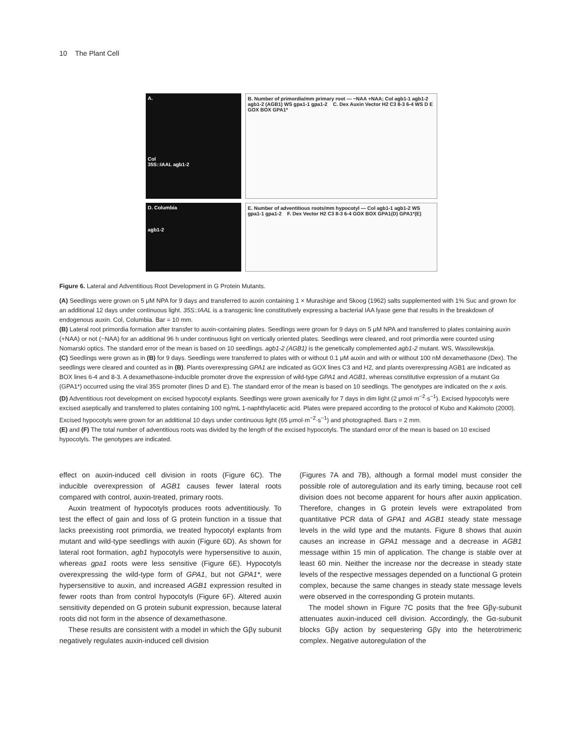10 The Plant Cell
A.
Col
35S::IAAL agb1-2
B. Number of primordia/mm primary root — −NAA +NAA; Col agb1-1 agb1-2 agb1-2 (AGB1) WS gpa1-1 gpa1-2 C. Dex Auxin Vector H2 C3 8-3 6-4 WS D E GOX BOX GPA1*
D. Columbia
agb1-2
E. Number of adventitious roots/mm hypocotyl — Col agb1-1 agb1-2 WS gpa1-1 gpa1-2 F. Dex Vector H2 C3 8-3 6-4 GOX BOX GPA1(D) GPA1*(E)
Figure 6. Lateral and Adventitious Root Development in G Protein Mutants.
(A) Seedlings were grown on 5 μM NPA for 9 days and transferred to auxin containing 1 × Murashige and Skoog (1962) salts supplemented with 1% Suc and grown for an additional 12 days under continuous light. 35S::IAAL is a transgenic line constitutively expressing a bacterial IAA lyase gene that results in the breakdown of endogenous auxin. Col, Columbia. Bar = 10 mm.
(B) Lateral root primordia formation after transfer to auxin-containing plates. Seedlings were grown for 9 days on 5 μM NPA and transferred to plates containing auxin (+NAA) or not (−NAA) for an additional 96 h under continuous light on vertically oriented plates. Seedlings were cleared, and root primordia were counted using Nomarski optics. The standard error of the mean is based on 10 seedlings. agb1-2 (AGB1) is the genetically complemented agb1-2 mutant. WS, Wassilewskija.
(C) Seedlings were grown as in (B) for 9 days. Seedlings were transferred to plates with or without 0.1 μM auxin and with or without 100 nM dexamethasone (Dex). The seedlings were cleared and counted as in (B). Plants overexpressing GPA1 are indicated as GOX lines C3 and H2, and plants overexpressing AGB1 are indicated as BOX lines 6-4 and 8-3. A dexamethasone-inducible promoter drove the expression of wild-type GPA1 and AGB1, whereas constitutive expression of a mutant Gα (GPA1*) occurred using the viral 35S promoter (lines D and E). The standard error of the mean is based on 10 seedlings. The genotypes are indicated on the x axis.
(D) Adventitious root development on excised hypocotyl explants. Seedlings were grown axenically for 7 days in dim light (2 μmol·m<sup>−2</sup>·s<sup>−1</sup>). Excised hypocotyls were excised aseptically and transferred to plates containing 100 ng/mL 1-naphthylacetic acid. Plates were prepared according to the protocol of Kubo and Kakimoto (2000). Excised hypocotyls were grown for an additional 10 days under continuous light (65 μmol·m<sup>−2</sup>·s<sup>−1</sup>) and photographed. Bars = 2 mm.
(E) and (F) The total number of adventitious roots was divided by the length of the excised hypocotyls. The standard error of the mean is based on 10 excised hypocotyls. The genotypes are indicated.
effect on auxin-induced cell division in roots (Figure 6C). The inducible overexpression of AGB1 causes fewer lateral roots compared with control, auxin-treated, primary roots.
Auxin treatment of hypocotyls produces roots adventitiously. To test the effect of gain and loss of G protein function in a tissue that lacks preexisting root primordia, we treated hypocotyl explants from mutant and wild-type seedlings with auxin (Figure 6D). As shown for lateral root formation, agb1 hypocotyls were hypersensitive to auxin, whereas gpa1 roots were less sensitive (Figure 6E). Hypocotyls overexpressing the wild-type form of GPA1, but not GPA1*, were hypersensitive to auxin, and increased AGB1 expression resulted in fewer roots than from control hypocotyls (Figure 6F). Altered auxin sensitivity depended on G protein subunit expression, because lateral roots did not form in the absence of dexamethasone.
These results are consistent with a model in which the Gβγ subunit negatively regulates auxin-induced cell division
(Figures 7A and 7B), although a formal model must consider the possible role of autoregulation and its early timing, because root cell division does not become apparent for hours after auxin application. Therefore, changes in G protein levels were extrapolated from quantitative PCR data of GPA1 and AGB1 steady state message levels in the wild type and the mutants. Figure 8 shows that auxin causes an increase in GPA1 message and a decrease in AGB1 message within 15 min of application. The change is stable over at least 60 min. Neither the increase nor the decrease in steady state levels of the respective messages depended on a functional G protein complex, because the same changes in steady state message levels were observed in the corresponding G protein mutants.
The model shown in Figure 7C posits that the free Gβγ-subunit attenuates auxin-induced cell division. Accordingly, the Gα-subunit blocks Gβγ action by sequestering Gβγ into the heterotrimeric complex. Negative autoregulation of the